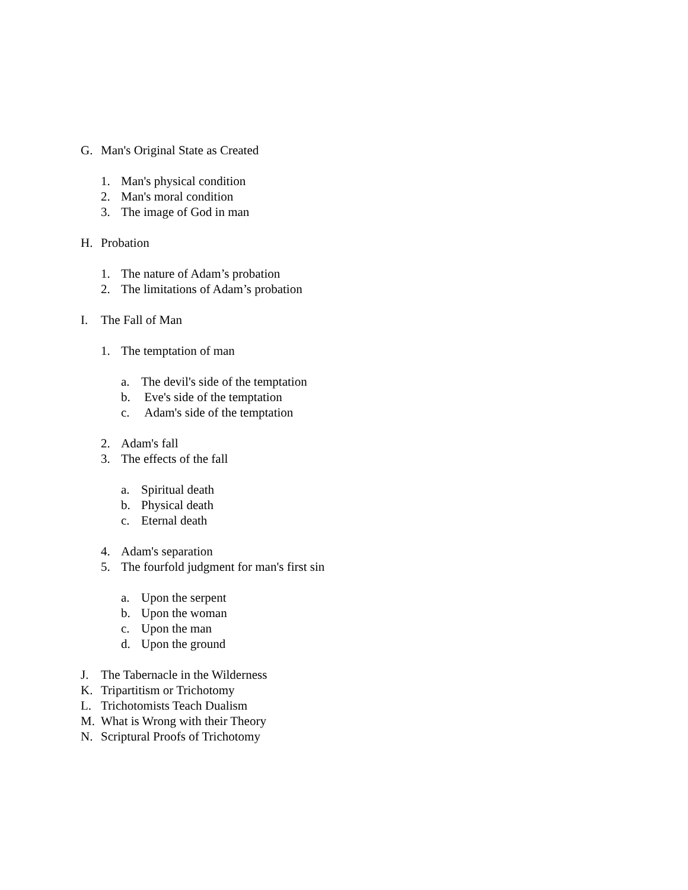G. Man's Original State as Created
1. Man's physical condition
2. Man's moral condition
3. The image of God in man
H. Probation
1. The nature of Adam’s probation
2. The limitations of Adam’s probation
I. The Fall of Man
1. The temptation of man
a. The devil's side of the temptation
b. Eve's side of the temptation
c. Adam's side of the temptation
2. Adam's fall
3. The effects of the fall
a. Spiritual death
b. Physical death
c. Eternal death
4. Adam's separation
5. The fourfold judgment for man's first sin
a. Upon the serpent
b. Upon the woman
c. Upon the man
d. Upon the ground
J. The Tabernacle in the Wilderness
K. Tripartitism or Trichotomy
L. Trichotomists Teach Dualism
M. What is Wrong with their Theory
N. Scriptural Proofs of Trichotomy